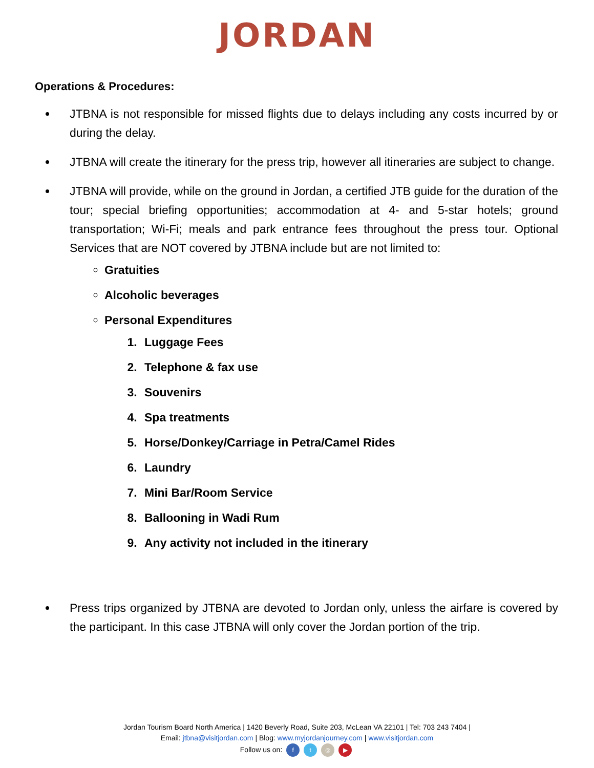JORDAN
Operations & Procedures:
JTBNA is not responsible for missed flights due to delays including any costs incurred by or during the delay.
JTBNA will create the itinerary for the press trip, however all itineraries are subject to change.
JTBNA will provide, while on the ground in Jordan, a certified JTB guide for the duration of the tour; special briefing opportunities; accommodation at 4- and 5-star hotels; ground transportation; Wi-Fi; meals and park entrance fees throughout the press tour. Optional Services that are NOT covered by JTBNA include but are not limited to:
Gratuities
Alcoholic beverages
Personal Expenditures
1. Luggage Fees
2. Telephone & fax use
3. Souvenirs
4. Spa treatments
5. Horse/Donkey/Carriage in Petra/Camel Rides
6. Laundry
7. Mini Bar/Room Service
8. Ballooning in Wadi Rum
9. Any activity not included in the itinerary
Press trips organized by JTBNA are devoted to Jordan only, unless the airfare is covered by the participant. In this case JTBNA will only cover the Jordan portion of the trip.
Jordan Tourism Board North America | 1420 Beverly Road, Suite 203, McLean VA 22101 | Tel: 703 243 7404 |
Email: jtbna@visitjordan.com | Blog: www.myjordanjourney.com | www.visitjordan.com
Follow us on: ft ◎ ▶